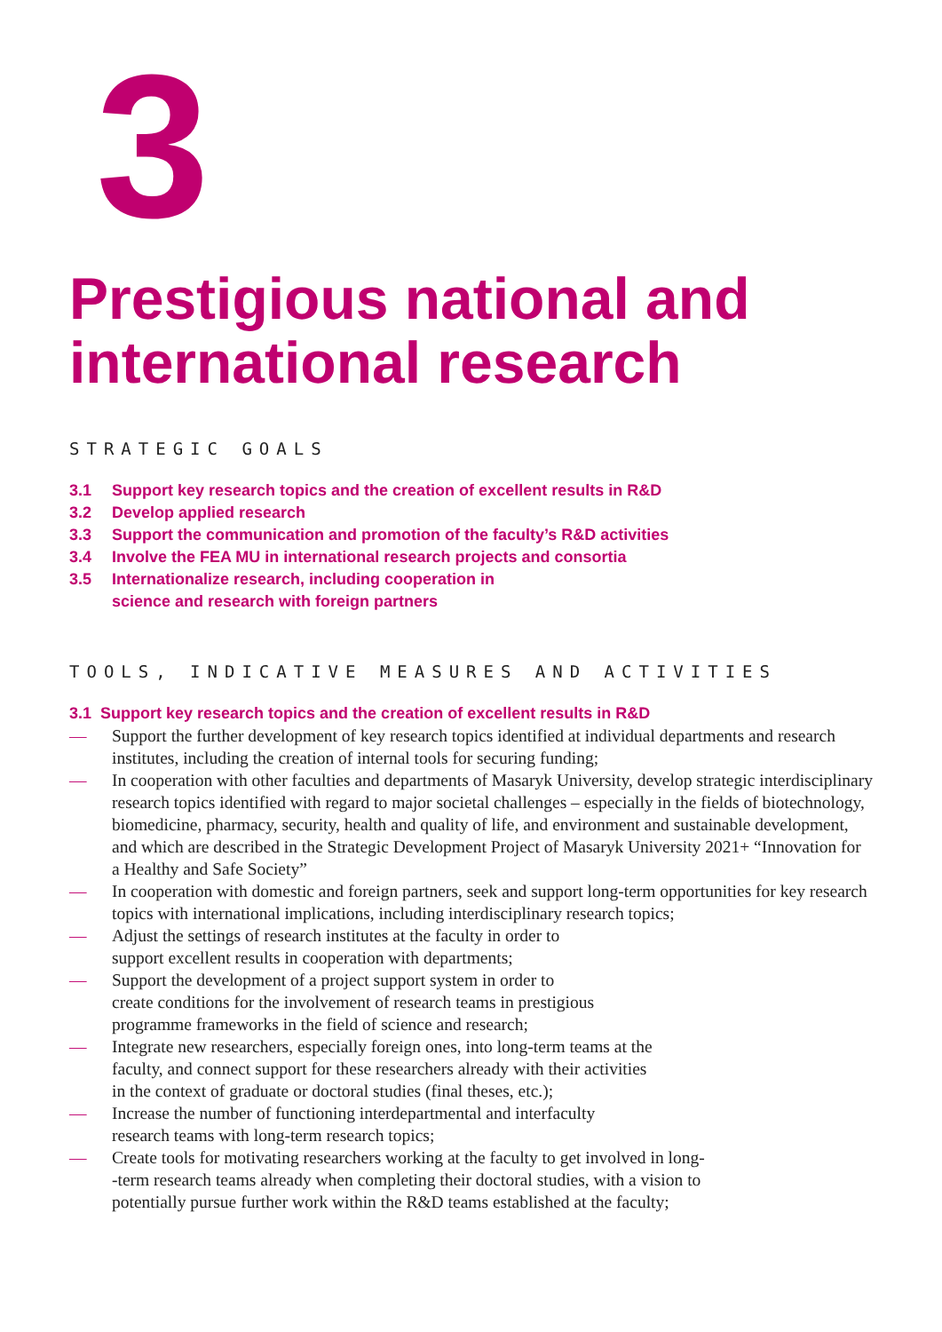3
Prestigious national and international research
STRATEGIC GOALS
3.1 Support key research topics and the creation of excellent results in R&D
3.2 Develop applied research
3.3 Support the communication and promotion of the faculty’s R&D activities
3.4 Involve the FEA MU in international research projects and consortia
3.5 Internationalize research, including cooperation in
science and research with foreign partners
TOOLS, INDICATIVE MEASURES AND ACTIVITIES
3.1 Support key research topics and the creation of excellent results in R&D
— Support the further development of key research topics identified at individual departments and research institutes, including the creation of internal tools for securing funding;
— In cooperation with other faculties and departments of Masaryk University, develop strategic interdisciplinary research topics identified with regard to major societal challenges – especially in the fields of biotechnology, biomedicine, pharmacy, security, health and quality of life, and environment and sustainable development, and which are described in the Strategic Development Project of Masaryk University 2021+ “Innovation for a Healthy and Safe Society”
— In cooperation with domestic and foreign partners, seek and support long-term opportunities for key research topics with international implications, including interdisciplinary research topics;
— Adjust the settings of research institutes at the faculty in order to
support excellent results in cooperation with departments;
— Support the development of a project support system in order to
create conditions for the involvement of research teams in prestigious
programme frameworks in the field of science and research;
— Integrate new researchers, especially foreign ones, into long-term teams at the
faculty, and connect support for these researchers already with their activities
in the context of graduate or doctoral studies (final theses, etc.);
— Increase the number of functioning interdepartmental and interfaculty
research teams with long-term research topics;
— Create tools for motivating researchers working at the faculty to get involved in long-
-term research teams already when completing their doctoral studies, with a vision to
potentially pursue further work within the R&D teams established at the faculty;